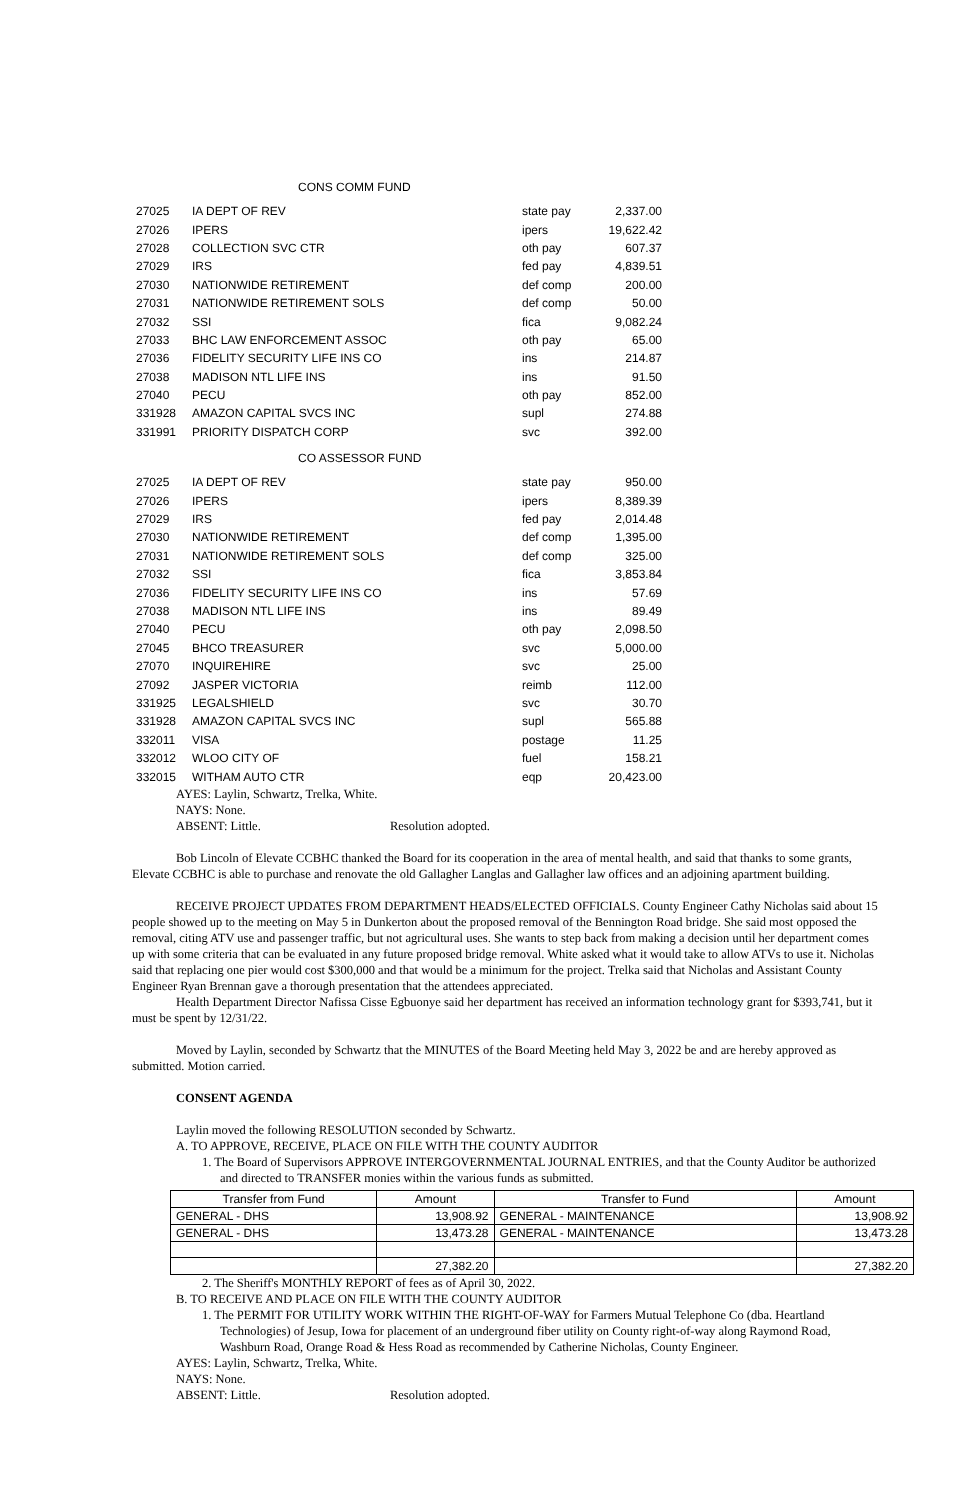CONS COMM FUND
| 27025 | IA DEPT OF REV | state pay | 2,337.00 |
| 27026 | IPERS | ipers | 19,622.42 |
| 27028 | COLLECTION SVC CTR | oth pay | 607.37 |
| 27029 | IRS | fed pay | 4,839.51 |
| 27030 | NATIONWIDE RETIREMENT | def comp | 200.00 |
| 27031 | NATIONWIDE RETIREMENT SOLS | def comp | 50.00 |
| 27032 | SSI | fica | 9,082.24 |
| 27033 | BHC LAW ENFORCEMENT ASSOC | oth pay | 65.00 |
| 27036 | FIDELITY SECURITY LIFE INS CO | ins | 214.87 |
| 27038 | MADISON NTL LIFE INS | ins | 91.50 |
| 27040 | PECU | oth pay | 852.00 |
| 331928 | AMAZON CAPITAL SVCS INC | supl | 274.88 |
| 331991 | PRIORITY DISPATCH CORP | svc | 392.00 |
CO ASSESSOR FUND
| 27025 | IA DEPT OF REV | state pay | 950.00 |
| 27026 | IPERS | ipers | 8,389.39 |
| 27029 | IRS | fed pay | 2,014.48 |
| 27030 | NATIONWIDE RETIREMENT | def comp | 1,395.00 |
| 27031 | NATIONWIDE RETIREMENT SOLS | def comp | 325.00 |
| 27032 | SSI | fica | 3,853.84 |
| 27036 | FIDELITY SECURITY LIFE INS CO | ins | 57.69 |
| 27038 | MADISON NTL LIFE INS | ins | 89.49 |
| 27040 | PECU | oth pay | 2,098.50 |
| 27045 | BHCO TREASURER | svc | 5,000.00 |
| 27070 | INQUIREHIRE | svc | 25.00 |
| 27092 | JASPER VICTORIA | reimb | 112.00 |
| 331925 | LEGALSHIELD | svc | 30.70 |
| 331928 | AMAZON CAPITAL SVCS INC | supl | 565.88 |
| 332011 | VISA | postage | 11.25 |
| 332012 | WLOO CITY OF | fuel | 158.21 |
| 332015 | WITHAM AUTO CTR | eqp | 20,423.00 |
AYES: Laylin, Schwartz, Trelka, White.
NAYS: None.
ABSENT: Little. Resolution adopted.
Bob Lincoln of Elevate CCBHC thanked the Board for its cooperation in the area of mental health, and said that thanks to some grants, Elevate CCBHC is able to purchase and renovate the old Gallagher Langlas and Gallagher law offices and an adjoining apartment building.
RECEIVE PROJECT UPDATES FROM DEPARTMENT HEADS/ELECTED OFFICIALS. County Engineer Cathy Nicholas said about 15 people showed up to the meeting on May 5 in Dunkerton about the proposed removal of the Bennington Road bridge. She said most opposed the removal, citing ATV use and passenger traffic, but not agricultural uses. She wants to step back from making a decision until her department comes up with some criteria that can be evaluated in any future proposed bridge removal. White asked what it would take to allow ATVs to use it. Nicholas said that replacing one pier would cost $300,000 and that would be a minimum for the project. Trelka said that Nicholas and Assistant County Engineer Ryan Brennan gave a thorough presentation that the attendees appreciated.
Health Department Director Nafissa Cisse Egbuonye said her department has received an information technology grant for $393,741, but it must be spent by 12/31/22.
Moved by Laylin, seconded by Schwartz that the MINUTES of the Board Meeting held May 3, 2022 be and are hereby approved as submitted. Motion carried.
CONSENT AGENDA
Laylin moved the following RESOLUTION seconded by Schwartz.
A. TO APPROVE, RECEIVE, PLACE ON FILE WITH THE COUNTY AUDITOR
1. The Board of Supervisors APPROVE INTERGOVERNMENTAL JOURNAL ENTRIES, and that the County Auditor be authorized and directed to TRANSFER monies within the various funds as submitted.
| Transfer from Fund | Amount | Transfer to Fund | Amount |
| --- | --- | --- | --- |
| GENERAL - DHS | 13,908.92 | GENERAL - MAINTENANCE | 13,908.92 |
| GENERAL - DHS | 13,473.28 | GENERAL - MAINTENANCE | 13,473.28 |
| | 27,382.20 | | 27,382.20 |
2. The Sheriff's MONTHLY REPORT of fees as of April 30, 2022.
B. TO RECEIVE AND PLACE ON FILE WITH THE COUNTY AUDITOR
1. The PERMIT FOR UTILITY WORK WITHIN THE RIGHT-OF-WAY for Farmers Mutual Telephone Co (dba. Heartland Technologies) of Jesup, Iowa for placement of an underground fiber utility on County right-of-way along Raymond Road, Washburn Road, Orange Road & Hess Road as recommended by Catherine Nicholas, County Engineer.
AYES: Laylin, Schwartz, Trelka, White.
NAYS: None.
ABSENT: Little. Resolution adopted.